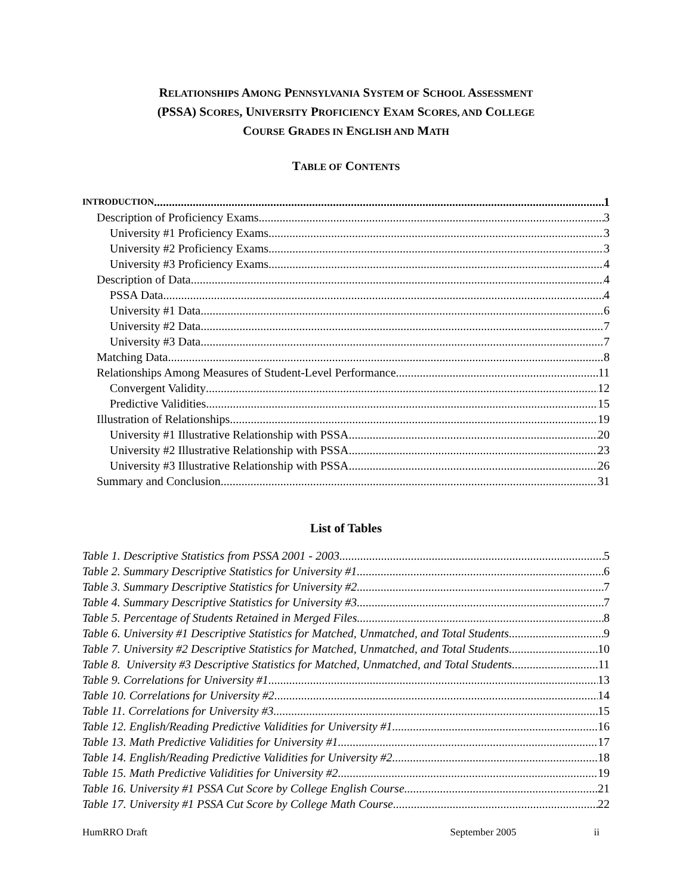RELATIONSHIPS AMONG PENNSYLVANIA SYSTEM OF SCHOOL ASSESSMENT
(PSSA) SCORES, UNIVERSITY PROFICIENCY EXAM SCORES, AND COLLEGE
COURSE GRADES IN ENGLISH AND MATH
TABLE OF CONTENTS
INTRODUCTION 1
Description of Proficiency Exams 3
University #1 Proficiency Exams 3
University #2 Proficiency Exams 3
University #3 Proficiency Exams 4
Description of Data 4
PSSA Data 4
University #1 Data 6
University #2 Data 7
University #3 Data 7
Matching Data 8
Relationships Among Measures of Student-Level Performance 11
Convergent Validity 12
Predictive Validities 15
Illustration of Relationships 19
University #1 Illustrative Relationship with PSSA 20
University #2 Illustrative Relationship with PSSA 23
University #3 Illustrative Relationship with PSSA 26
Summary and Conclusion 31
List of Tables
Table 1. Descriptive Statistics from PSSA 2001 - 2003 5
Table 2. Summary Descriptive Statistics for University #1 6
Table 3. Summary Descriptive Statistics for University #2 7
Table 4. Summary Descriptive Statistics for University #3 7
Table 5. Percentage of Students Retained in Merged Files 8
Table 6. University #1 Descriptive Statistics for Matched, Unmatched, and Total Students 9
Table 7. University #2 Descriptive Statistics for Matched, Unmatched, and Total Students 10
Table 8. University #3 Descriptive Statistics for Matched, Unmatched, and Total Students 11
Table 9. Correlations for University #1 13
Table 10. Correlations for University #2 14
Table 11. Correlations for University #3 15
Table 12. English/Reading Predictive Validities for University #1 16
Table 13. Math Predictive Validities for University #1 17
Table 14. English/Reading Predictive Validities for University #2 18
Table 15. Math Predictive Validities for University #2 19
Table 16. University #1 PSSA Cut Score by College English Course 21
Table 17. University #1 PSSA Cut Score by College Math Course 22
HumRRO Draft September 2005 ii